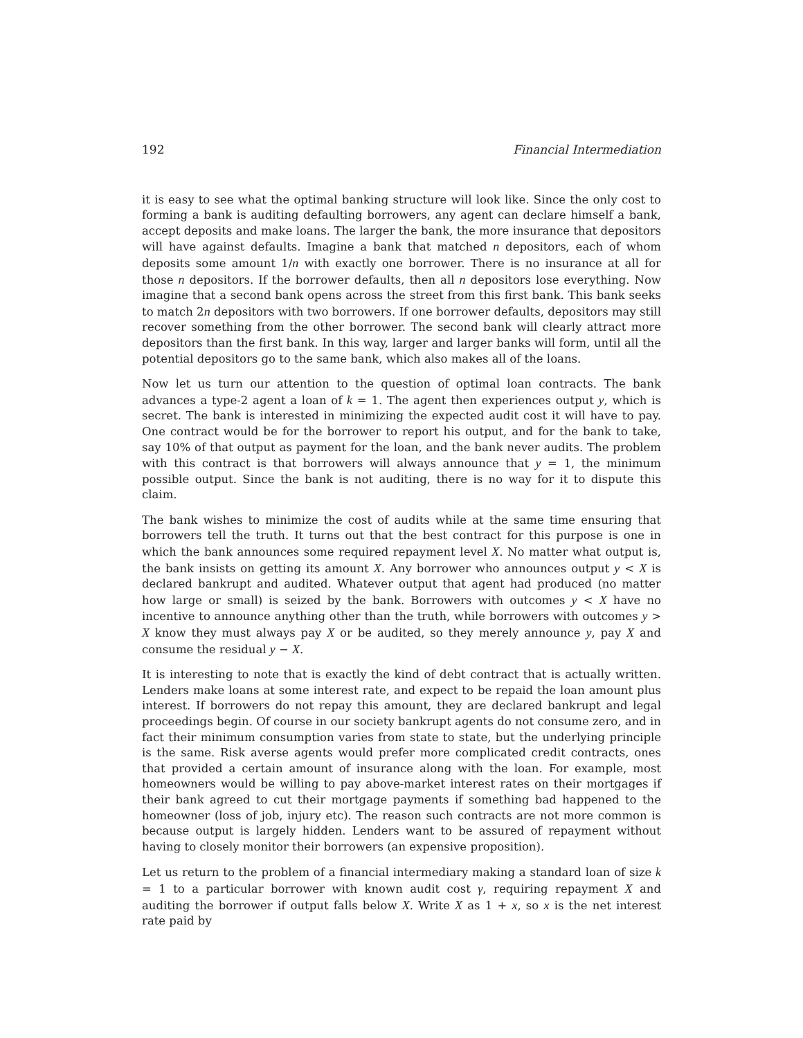192 Financial Intermediation
it is easy to see what the optimal banking structure will look like. Since the only cost to forming a bank is auditing defaulting borrowers, any agent can declare himself a bank, accept deposits and make loans. The larger the bank, the more insurance that depositors will have against defaults. Imagine a bank that matched n depositors, each of whom deposits some amount 1/n with exactly one borrower. There is no insurance at all for those n depositors. If the borrower defaults, then all n depositors lose everything. Now imagine that a second bank opens across the street from this first bank. This bank seeks to match 2n depositors with two borrowers. If one borrower defaults, depositors may still recover something from the other borrower. The second bank will clearly attract more depositors than the first bank. In this way, larger and larger banks will form, until all the potential depositors go to the same bank, which also makes all of the loans.
Now let us turn our attention to the question of optimal loan contracts. The bank advances a type-2 agent a loan of k = 1. The agent then experiences output y, which is secret. The bank is interested in minimizing the expected audit cost it will have to pay. One contract would be for the borrower to report his output, and for the bank to take, say 10% of that output as payment for the loan, and the bank never audits. The problem with this contract is that borrowers will always announce that y = 1, the minimum possible output. Since the bank is not auditing, there is no way for it to dispute this claim.
The bank wishes to minimize the cost of audits while at the same time ensuring that borrowers tell the truth. It turns out that the best contract for this purpose is one in which the bank announces some required repayment level X. No matter what output is, the bank insists on getting its amount X. Any borrower who announces output y < X is declared bankrupt and audited. Whatever output that agent had produced (no matter how large or small) is seized by the bank. Borrowers with outcomes y < X have no incentive to announce anything other than the truth, while borrowers with outcomes y > X know they must always pay X or be audited, so they merely announce y, pay X and consume the residual y − X.
It is interesting to note that is exactly the kind of debt contract that is actually written. Lenders make loans at some interest rate, and expect to be repaid the loan amount plus interest. If borrowers do not repay this amount, they are declared bankrupt and legal proceedings begin. Of course in our society bankrupt agents do not consume zero, and in fact their minimum consumption varies from state to state, but the underlying principle is the same. Risk averse agents would prefer more complicated credit contracts, ones that provided a certain amount of insurance along with the loan. For example, most homeowners would be willing to pay above-market interest rates on their mortgages if their bank agreed to cut their mortgage payments if something bad happened to the homeowner (loss of job, injury etc). The reason such contracts are not more common is because output is largely hidden. Lenders want to be assured of repayment without having to closely monitor their borrowers (an expensive proposition).
Let us return to the problem of a financial intermediary making a standard loan of size k = 1 to a particular borrower with known audit cost γ, requiring repayment X and auditing the borrower if output falls below X. Write X as 1 + x, so x is the net interest rate paid by